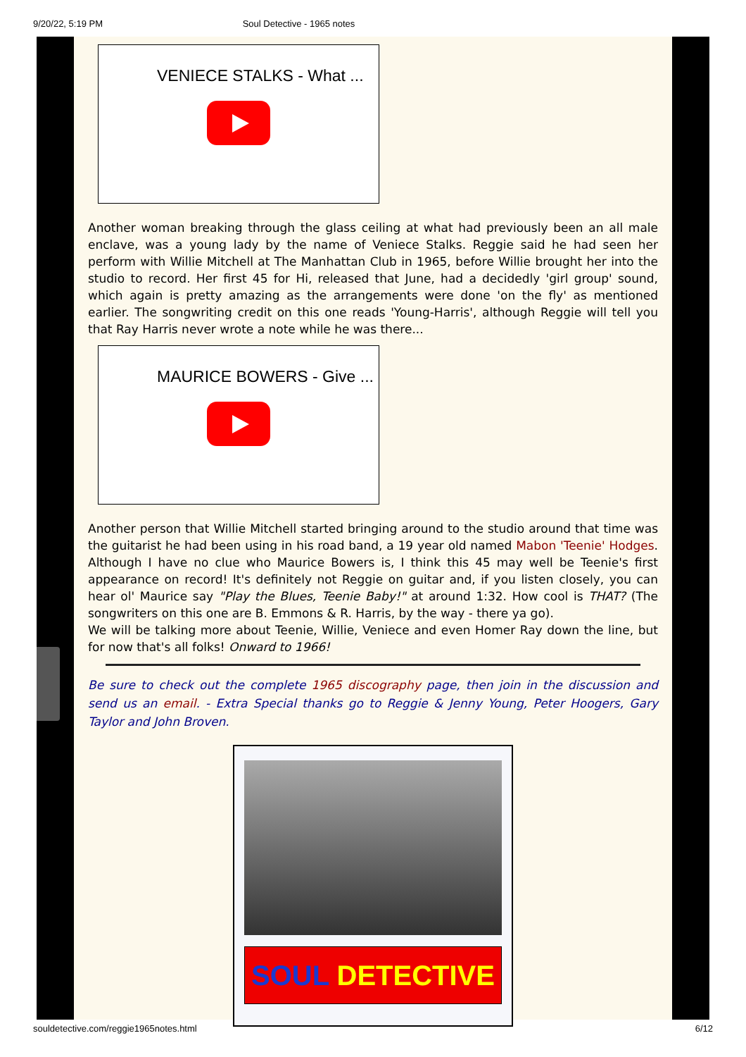9/20/22, 5:19 PM Soul Detective - 1965 notes
VENIECE STALKS - What ...
Another woman breaking through the glass ceiling at what had previously been an all male enclave, was a young lady by the name of Veniece Stalks. Reggie said he had seen her perform with Willie Mitchell at The Manhattan Club in 1965, before Willie brought her into the studio to record. Her first 45 for Hi, released that June, had a decidedly 'girl group' sound, which again is pretty amazing as the arrangements were done 'on the fly' as mentioned earlier. The songwriting credit on this one reads 'Young-Harris', although Reggie will tell you that Ray Harris never wrote a note while he was there...
MAURICE BOWERS - Give ...
Another person that Willie Mitchell started bringing around to the studio around that time was the guitarist he had been using in his road band, a 19 year old named Mabon 'Teenie' Hodges. Although I have no clue who Maurice Bowers is, I think this 45 may well be Teenie's first appearance on record! It's definitely not Reggie on guitar and, if you listen closely, you can hear ol' Maurice say "Play the Blues, Teenie Baby!" at around 1:32. How cool is THAT? (The songwriters on this one are B. Emmons & R. Harris, by the way - there ya go).
We will be talking more about Teenie, Willie, Veniece and even Homer Ray down the line, but for now that's all folks! Onward to 1966!
Be sure to check out the complete 1965 discography page, then join in the discussion and send us an email. - Extra Special thanks go to Reggie & Jenny Young, Peter Hoogers, Gary Taylor and John Broven.
SOUL DETECTIVE
souldetective.com/reggie1965notes.html 6/12